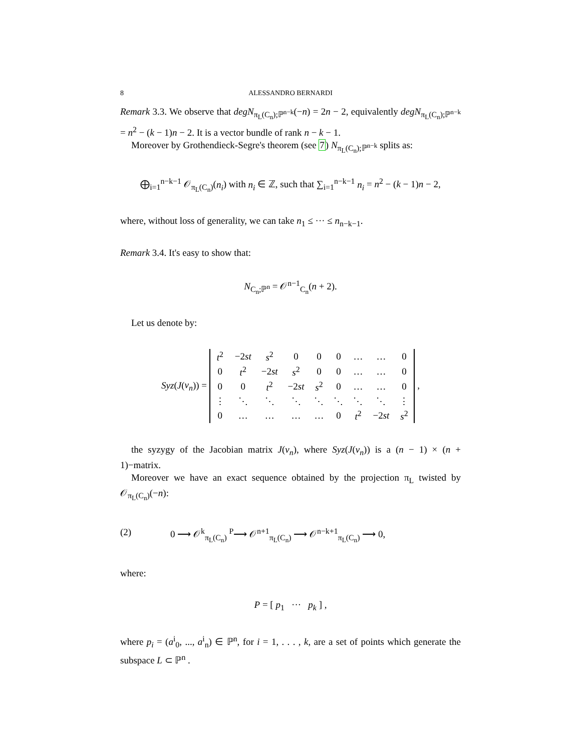8 ALESSANDRO BERNARDI
Remark 3.3. We observe that degN<sub>π<sub>L</sub>(C<sub>n</sub>);ℙ<sup>n−k</sup></sub>(−n) = 2n − 2, equivalently degN<sub>π<sub>L</sub>(C<sub>n</sub>);ℙ<sup>n−k</sup></sub> = n<sup>2</sup> − (k − 1)n − 2. It is a vector bundle of rank n − k − 1.
Moreover by Grothendieck-Segre's theorem (see 7) N<sub>π<sub>L</sub>(C<sub>n</sub>);ℙ<sup>n−k</sup></sub> splits as:
⨁<sub>i=1</sub><sup>n−k−1</sup> 𝒪<sub>π<sub>L</sub>(C<sub>n</sub>)</sub>(n<sub>i</sub>) with n<sub>i</sub> ∈ ℤ, such that ∑<sub>i=1</sub><sup>n−k−1</sup> n<sub>i</sub> = n<sup>2</sup> − (k − 1)n − 2,
where, without loss of generality, we can take n<sub>1</sub> ≤ ··· ≤ n<sub>n−k−1</sub>.
Remark 3.4. It's easy to show that:
N<sub>C<sub>n</sub>;ℙ<sup>n</sup></sub> = 𝒪<sup>n−1</sup><sub>C<sub>n</sub></sub>(n + 2).
Let us denote by:
Syz(J(ν<sub>n</sub>)) =
| t<sup>2</sup> | −2 st | s<sup>2</sup> | 0 | 0 | 0 | … | … | 0 |
| 0 | t<sup>2</sup> | −2 st | s<sup>2</sup> | 0 | 0 | … | … | 0 |
| 0 | 0 | t<sup>2</sup> | −2 st | s<sup>2</sup> | 0 | … | … | 0 |
| ⋮ | ⋱ | ⋱ | ⋱ | ⋱ | ⋱ | ⋱ | ⋱ | ⋮ |
| 0 | … | … | … | … | 0 | t<sup>2</sup> | −2 st | s<sup>2</sup> |
,
the syzygy of the Jacobian matrix J(ν<sub>n</sub>), where Syz(J(ν<sub>n</sub>)) is a (n − 1) × (n + 1)−matrix.
Moreover we have an exact sequence obtained by the projection π<sub>L</sub> twisted by 𝒪<sub>π<sub>L</sub>(C<sub>n</sub>)</sub>(−n):
(2) 0 ⟶ 𝒪<sup>k</sup><sub>π<sub>L</sub>(C<sub>n</sub>)</sub> <sup>P</sup>⟶ 𝒪<sup>n+1</sup><sub>π<sub>L</sub>(C<sub>n</sub>)</sub> ⟶ 𝒪<sup>n−k+1</sup><sub>π<sub>L</sub>(C<sub>n</sub>)</sub> ⟶ 0,
where:
P = [ p<sub>1</sub> ··· p<sub>k</sub> ] ,
where p<sub>i</sub> = (a<sup>i</sup><sub>0</sub>, ..., a<sup>i</sup><sub>n</sub>) ∈ ℙ<sup>n</sup>, for i = 1, . . . , k, are a set of points which generate the subspace L ⊂ ℙ<sup>n</sup> .